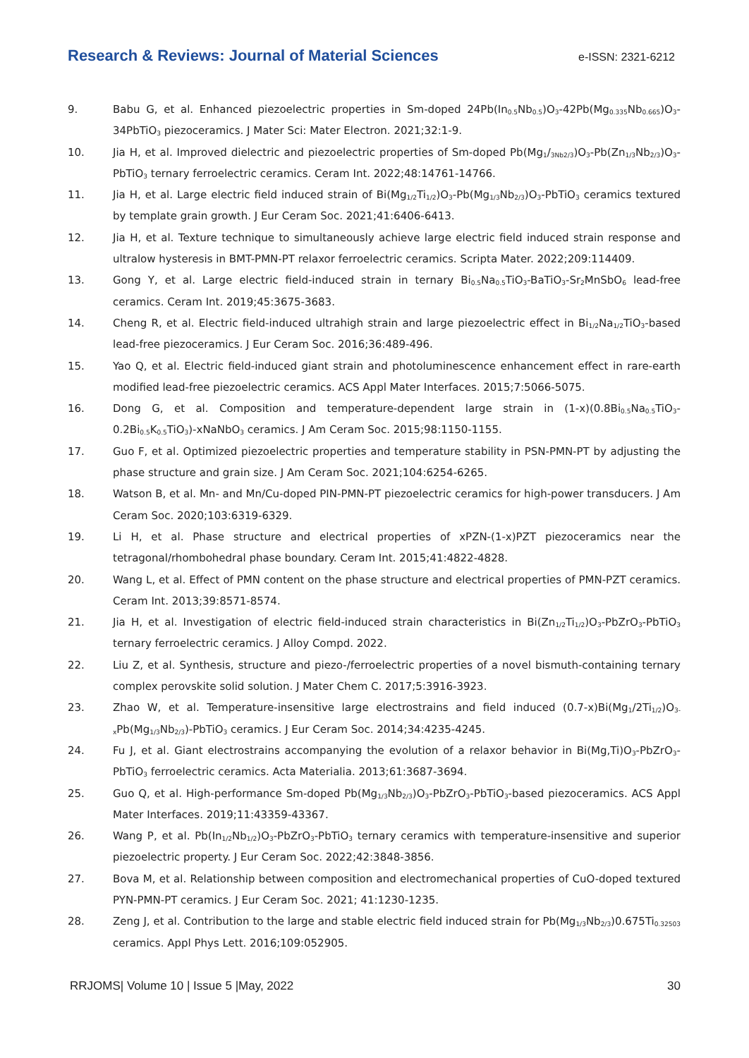Research & Reviews: Journal of Material Sciences e-ISSN: 2321-6212
9. Babu G, et al. Enhanced piezoelectric properties in Sm-doped 24Pb(In<sub>0.5</sub>Nb<sub>0.5</sub>)O<sub>3</sub>-42Pb(Mg<sub>0.335</sub>Nb<sub>0.665</sub>)O<sub>3</sub>-34PbTiO<sub>3</sub> piezoceramics. J Mater Sci: Mater Electron. 2021;32:1-9.
10. Jia H, et al. Improved dielectric and piezoelectric properties of Sm-doped Pb(Mg<sub>1</sub>/<sub>3Nb2/3</sub>)O<sub>3</sub>-Pb(Zn<sub>1/3</sub>Nb<sub>2/3</sub>)O<sub>3</sub>-PbTiO<sub>3</sub> ternary ferroelectric ceramics. Ceram Int. 2022;48:14761-14766.
11. Jia H, et al. Large electric field induced strain of Bi(Mg<sub>1/2</sub>Ti<sub>1/2</sub>)O<sub>3</sub>-Pb(Mg<sub>1/3</sub>Nb<sub>2/3</sub>)O<sub>3</sub>-PbTiO<sub>3</sub> ceramics textured by template grain growth. J Eur Ceram Soc. 2021;41:6406-6413.
12. Jia H, et al. Texture technique to simultaneously achieve large electric field induced strain response and ultralow hysteresis in BMT-PMN-PT relaxor ferroelectric ceramics. Scripta Mater. 2022;209:114409.
13. Gong Y, et al. Large electric field-induced strain in ternary Bi<sub>0.5</sub>Na<sub>0.5</sub>TiO<sub>3</sub>-BaTiO<sub>3</sub>-Sr<sub>2</sub>MnSbO<sub>6</sub> lead-free ceramics. Ceram Int. 2019;45:3675-3683.
14. Cheng R, et al. Electric field-induced ultrahigh strain and large piezoelectric effect in Bi<sub>1/2</sub>Na<sub>1/2</sub>TiO<sub>3</sub>-based lead-free piezoceramics. J Eur Ceram Soc. 2016;36:489-496.
15. Yao Q, et al. Electric field-induced giant strain and photoluminescence enhancement effect in rare-earth modified lead-free piezoelectric ceramics. ACS Appl Mater Interfaces. 2015;7:5066-5075.
16. Dong G, et al. Composition and temperature-dependent large strain in (1-x)(0.8Bi<sub>0.5</sub>Na<sub>0.5</sub>TiO<sub>3</sub>-0.2Bi<sub>0.5</sub>K<sub>0.5</sub>TiO<sub>3</sub>)-xNaNbO<sub>3</sub> ceramics. J Am Ceram Soc. 2015;98:1150-1155.
17. Guo F, et al. Optimized piezoelectric properties and temperature stability in PSN-PMN-PT by adjusting the phase structure and grain size. J Am Ceram Soc. 2021;104:6254-6265.
18. Watson B, et al. Mn- and Mn/Cu-doped PIN-PMN-PT piezoelectric ceramics for high-power transducers. J Am Ceram Soc. 2020;103:6319-6329.
19. Li H, et al. Phase structure and electrical properties of xPZN-(1-x)PZT piezoceramics near the tetragonal/rhombohedral phase boundary. Ceram Int. 2015;41:4822-4828.
20. Wang L, et al. Effect of PMN content on the phase structure and electrical properties of PMN-PZT ceramics. Ceram Int. 2013;39:8571-8574.
21. Jia H, et al. Investigation of electric field-induced strain characteristics in Bi(Zn<sub>1/2</sub>Ti<sub>1/2</sub>)O<sub>3</sub>-PbZrO<sub>3</sub>-PbTiO<sub>3</sub> ternary ferroelectric ceramics. J Alloy Compd. 2022.
22. Liu Z, et al. Synthesis, structure and piezo-/ferroelectric properties of a novel bismuth-containing ternary complex perovskite solid solution. J Mater Chem C. 2017;5:3916-3923.
23. Zhao W, et al. Temperature-insensitive large electrostrains and field induced (0.7-x)Bi(Mg<sub>1</sub>/2Ti<sub>1/2</sub>)O<sub>3-x</sub>Pb(Mg<sub>1/3</sub>Nb<sub>2/3</sub>)-PbTiO<sub>3</sub> ceramics. J Eur Ceram Soc. 2014;34:4235-4245.
24. Fu J, et al. Giant electrostrains accompanying the evolution of a relaxor behavior in Bi(Mg,Ti)O<sub>3</sub>-PbZrO<sub>3</sub>-PbTiO<sub>3</sub> ferroelectric ceramics. Acta Materialia. 2013;61:3687-3694.
25. Guo Q, et al. High-performance Sm-doped Pb(Mg<sub>1/3</sub>Nb<sub>2/3</sub>)O<sub>3</sub>-PbZrO<sub>3</sub>-PbTiO<sub>3</sub>-based piezoceramics. ACS Appl Mater Interfaces. 2019;11:43359-43367.
26. Wang P, et al. Pb(In<sub>1/2</sub>Nb<sub>1/2</sub>)O<sub>3</sub>-PbZrO<sub>3</sub>-PbTiO<sub>3</sub> ternary ceramics with temperature-insensitive and superior piezoelectric property. J Eur Ceram Soc. 2022;42:3848-3856.
27. Bova M, et al. Relationship between composition and electromechanical properties of CuO-doped textured PYN-PMN-PT ceramics. J Eur Ceram Soc. 2021; 41:1230-1235.
28. Zeng J, et al. Contribution to the large and stable electric field induced strain for Pb(Mg<sub>1/3</sub>Nb<sub>2/3</sub>)0.675Ti<sub>0.32503</sub> ceramics. Appl Phys Lett. 2016;109:052905.
RRJOMS| Volume 10 | Issue 5 |May, 2022 30